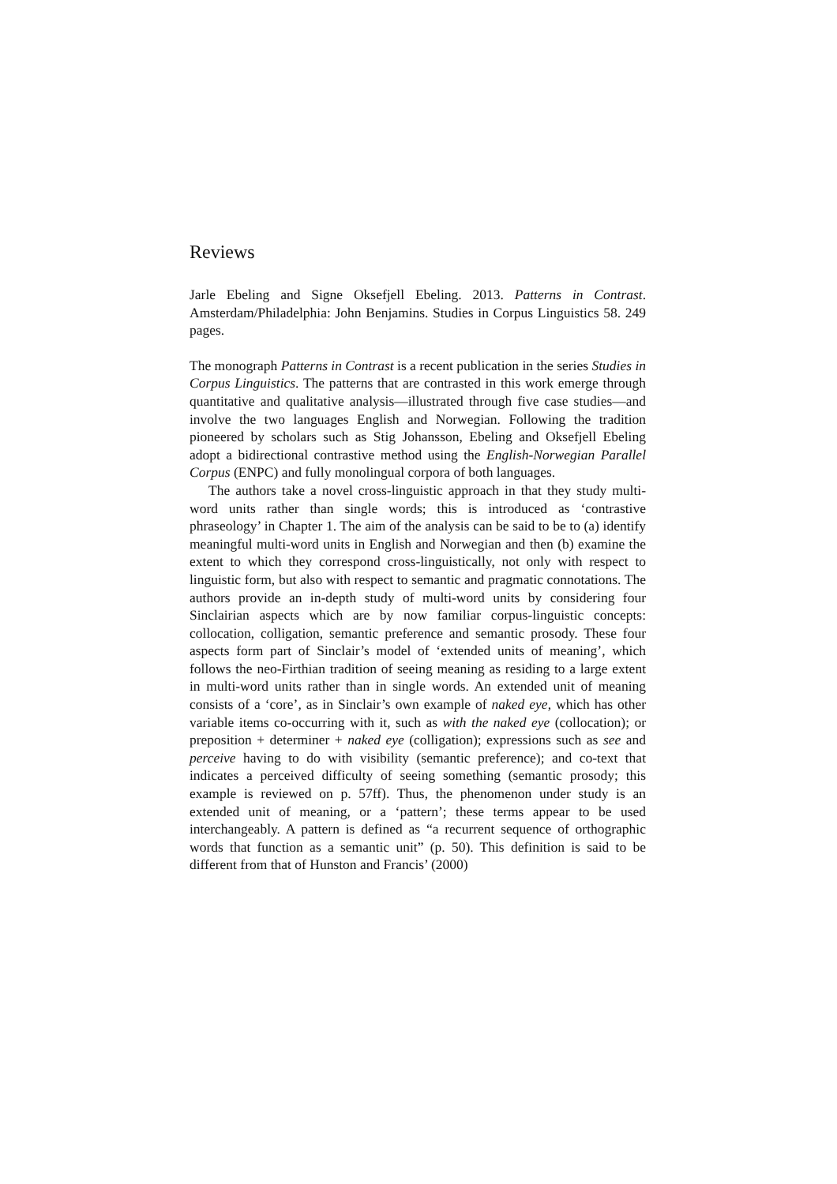Reviews
Jarle Ebeling and Signe Oksefjell Ebeling. 2013. Patterns in Contrast. Amsterdam/Philadelphia: John Benjamins. Studies in Corpus Linguistics 58. 249 pages.
The monograph Patterns in Contrast is a recent publication in the series Studies in Corpus Linguistics. The patterns that are contrasted in this work emerge through quantitative and qualitative analysis—illustrated through five case studies—and involve the two languages English and Norwegian. Following the tradition pioneered by scholars such as Stig Johansson, Ebeling and Oksefjell Ebeling adopt a bidirectional contrastive method using the English-Norwegian Parallel Corpus (ENPC) and fully monolingual corpora of both languages.
The authors take a novel cross-linguistic approach in that they study multi-word units rather than single words; this is introduced as ‘contrastive phraseology’ in Chapter 1. The aim of the analysis can be said to be to (a) identify meaningful multi-word units in English and Norwegian and then (b) examine the extent to which they correspond cross-linguistically, not only with respect to linguistic form, but also with respect to semantic and pragmatic connotations. The authors provide an in-depth study of multi-word units by considering four Sinclairian aspects which are by now familiar corpus-linguistic concepts: collocation, colligation, semantic preference and semantic prosody. These four aspects form part of Sinclair’s model of ‘extended units of meaning’, which follows the neo-Firthian tradition of seeing meaning as residing to a large extent in multi-word units rather than in single words. An extended unit of meaning consists of a ‘core’, as in Sinclair’s own example of naked eye, which has other variable items co-occurring with it, such as with the naked eye (collocation); or preposition + determiner + naked eye (colligation); expressions such as see and perceive having to do with visibility (semantic preference); and co-text that indicates a perceived difficulty of seeing something (semantic prosody; this example is reviewed on p. 57ff). Thus, the phenomenon under study is an extended unit of meaning, or a ‘pattern’; these terms appear to be used interchangeably. A pattern is defined as “a recurrent sequence of orthographic words that function as a semantic unit” (p. 50). This definition is said to be different from that of Hunston and Francis’ (2000)